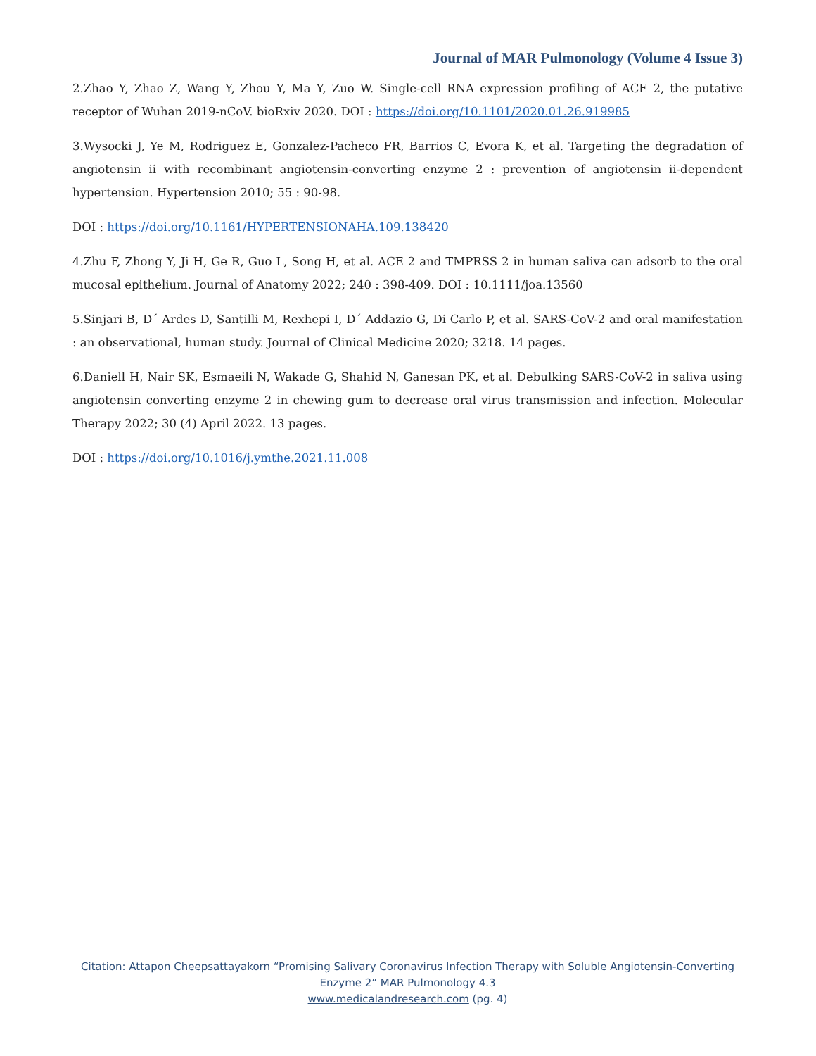Journal of MAR Pulmonology (Volume 4 Issue 3)
2.Zhao Y, Zhao Z, Wang Y, Zhou Y, Ma Y, Zuo W. Single-cell RNA expression profiling of ACE 2, the putative receptor of Wuhan 2019-nCoV. bioRxiv 2020. DOI : https://doi.org/10.1101/2020.01.26.919985
3.Wysocki J, Ye M, Rodriguez E, Gonzalez-Pacheco FR, Barrios C, Evora K, et al. Targeting the degradation of angiotensin ii with recombinant angiotensin-converting enzyme 2 : prevention of angiotensin ii-dependent hypertension. Hypertension 2010; 55 : 90-98.
DOI : https://doi.org/10.1161/HYPERTENSIONAHA.109.138420
4.Zhu F, Zhong Y, Ji H, Ge R, Guo L, Song H, et al. ACE 2 and TMPRSS 2 in human saliva can adsorb to the oral mucosal epithelium. Journal of Anatomy 2022; 240 : 398-409. DOI : 10.1111/joa.13560
5.Sinjari B, D´ Ardes D, Santilli M, Rexhepi I, D´ Addazio G, Di Carlo P, et al. SARS-CoV-2 and oral manifestation : an observational, human study. Journal of Clinical Medicine 2020; 3218. 14 pages.
6.Daniell H, Nair SK, Esmaeili N, Wakade G, Shahid N, Ganesan PK, et al. Debulking SARS-CoV-2 in saliva using angiotensin converting enzyme 2 in chewing gum to decrease oral virus transmission and infection. Molecular Therapy 2022; 30 (4) April 2022. 13 pages.
DOI : https://doi.org/10.1016/j.ymthe.2021.11.008
Citation: Attapon Cheepsattayakorn “Promising Salivary Coronavirus Infection Therapy with Soluble Angiotensin-Converting Enzyme 2” MAR Pulmonology 4.3
www.medicalandresearch.com (pg. 4)